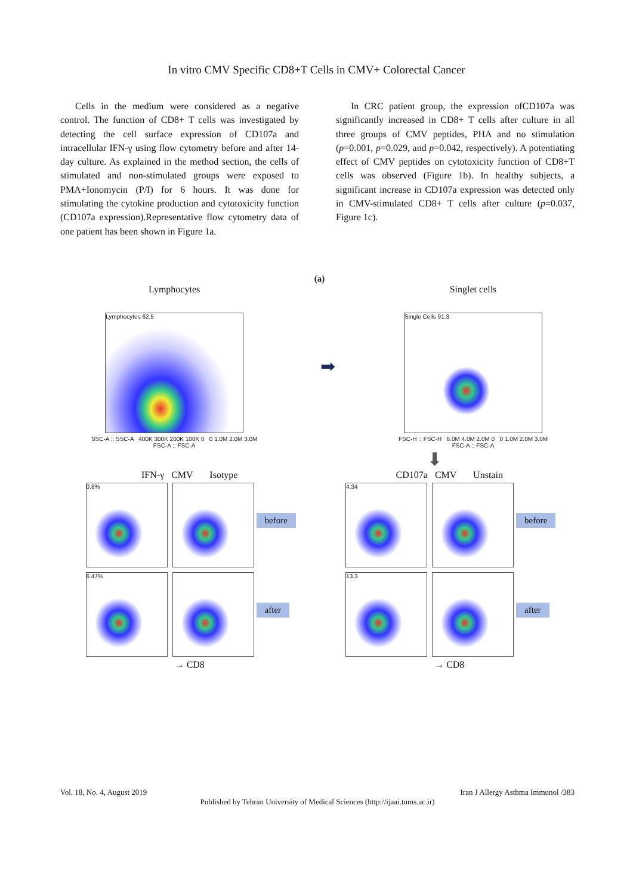In vitro CMV Specific CD8+T Cells in CMV+ Colorectal Cancer
Cells in the medium were considered as a negative control. The function of CD8+ T cells was investigated by detecting the cell surface expression of CD107a and intracellular IFN-γ using flow cytometry before and after 14-day culture. As explained in the method section, the cells of stimulated and non-stimulated groups were exposed to PMA+Ionomycin (P/I) for 6 hours. It was done for stimulating the cytokine production and cytotoxicity function (CD107a expression).Representative flow cytometry data of one patient has been shown in Figure 1a.
In CRC patient group, the expression ofCD107a was significantly increased in CD8+ T cells after culture in all three groups of CMV peptides, PHA and no stimulation (p=0.001, p=0.029, and p=0.042, respectively). A potentiating effect of CMV peptides on cytotoxicity function of CD8+T cells was observed (Figure 1b). In healthy subjects, a significant increase in CD107a expression was detected only in CMV-stimulated CD8+ T cells after culture (p=0.037, Figure 1c).
(a)
Lymphocytes
Lymphocytes 62.5
SSC-A :: SSC-A 400K 300K 200K 100K 0 0 1.0M 2.0M 3.0M
FSC-A :: FSC-A
➡
Singlet cells
Single Cells 91.3
FSC-H :: FSC-H 6.0M 4.0M 2.0M 0 0 1.0M 2.0M 3.0M
FSC-A :: FSC-A
⬇
IFN-γ CMV Isotype
0.8%
before
6.47%
after
→ CD8
CD107a CMV Unstain
4.34
before
13.3
after
→ CD8
Vol. 18, No. 4, August 2019 Iran J Allergy Asthma Immunol /383
Published by Tehran University of Medical Sciences (http://ijaai.tums.ac.ir)